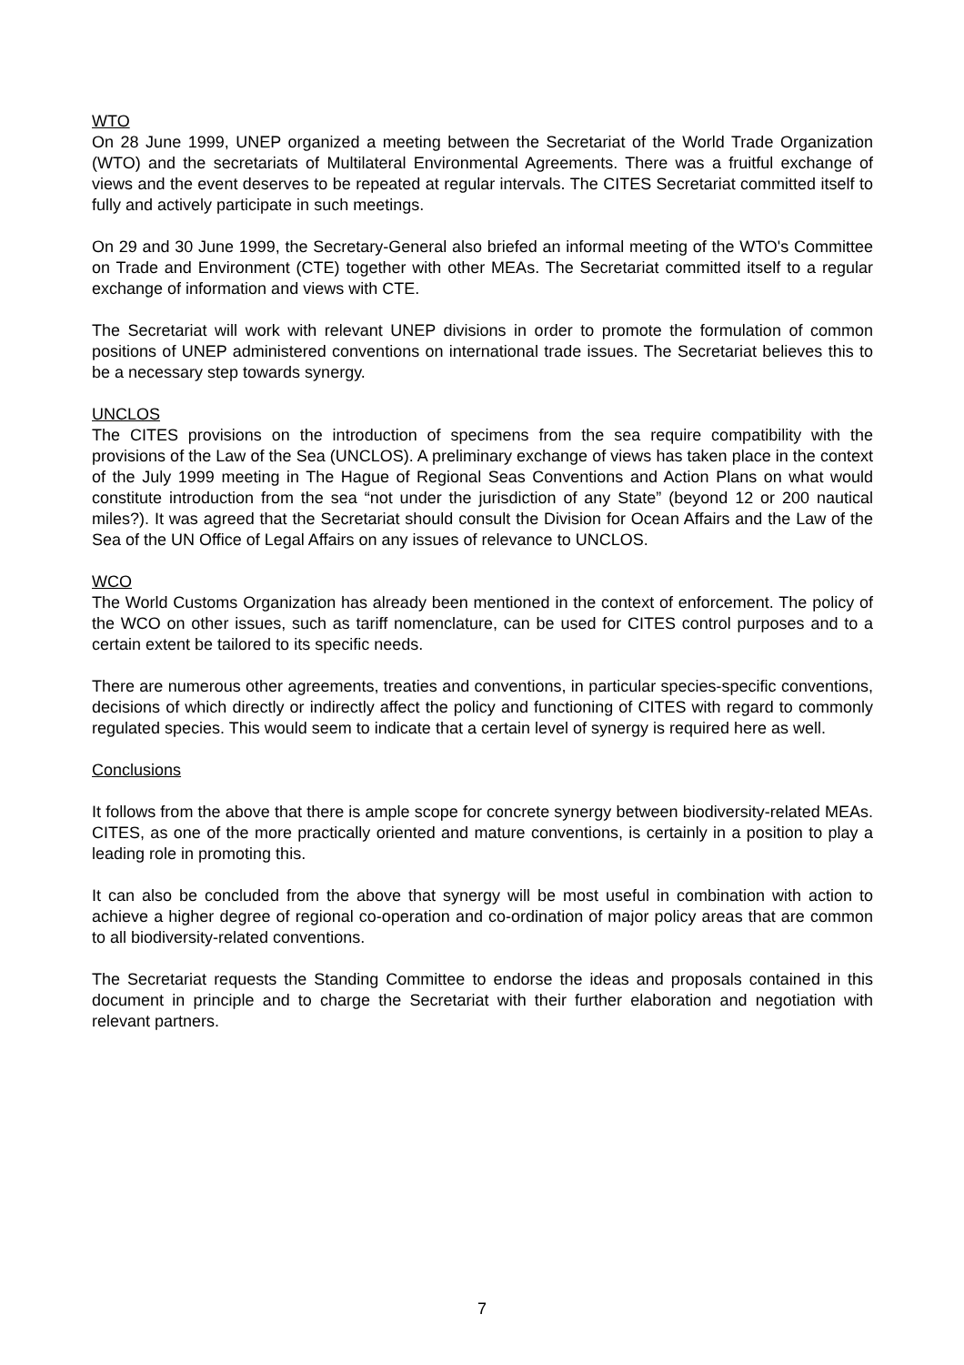WTO
On 28 June 1999, UNEP organized a meeting between the Secretariat of the World Trade Organization (WTO) and the secretariats of Multilateral Environmental Agreements. There was a fruitful exchange of views and the event deserves to be repeated at regular intervals. The CITES Secretariat committed itself to fully and actively participate in such meetings.
On 29 and 30 June 1999, the Secretary-General also briefed an informal meeting of the WTO's Committee on Trade and Environment (CTE) together with other MEAs. The Secretariat committed itself to a regular exchange of information and views with CTE.
The Secretariat will work with relevant UNEP divisions in order to promote the formulation of common positions of UNEP administered conventions on international trade issues. The Secretariat believes this to be a necessary step towards synergy.
UNCLOS
The CITES provisions on the introduction of specimens from the sea require compatibility with the provisions of the Law of the Sea (UNCLOS). A preliminary exchange of views has taken place in the context of the July 1999 meeting in The Hague of Regional Seas Conventions and Action Plans on what would constitute introduction from the sea “not under the jurisdiction of any State” (beyond 12 or 200 nautical miles?). It was agreed that the Secretariat should consult the Division for Ocean Affairs and the Law of the Sea of the UN Office of Legal Affairs on any issues of relevance to UNCLOS.
WCO
The World Customs Organization has already been mentioned in the context of enforcement. The policy of the WCO on other issues, such as tariff nomenclature, can be used for CITES control purposes and to a certain extent be tailored to its specific needs.
There are numerous other agreements, treaties and conventions, in particular species-specific conventions, decisions of which directly or indirectly affect the policy and functioning of CITES with regard to commonly regulated species. This would seem to indicate that a certain level of synergy is required here as well.
Conclusions
It follows from the above that there is ample scope for concrete synergy between biodiversity-related MEAs. CITES, as one of the more practically oriented and mature conventions, is certainly in a position to play a leading role in promoting this.
It can also be concluded from the above that synergy will be most useful in combination with action to achieve a higher degree of regional co-operation and co-ordination of major policy areas that are common to all biodiversity-related conventions.
The Secretariat requests the Standing Committee to endorse the ideas and proposals contained in this document in principle and to charge the Secretariat with their further elaboration and negotiation with relevant partners.
7